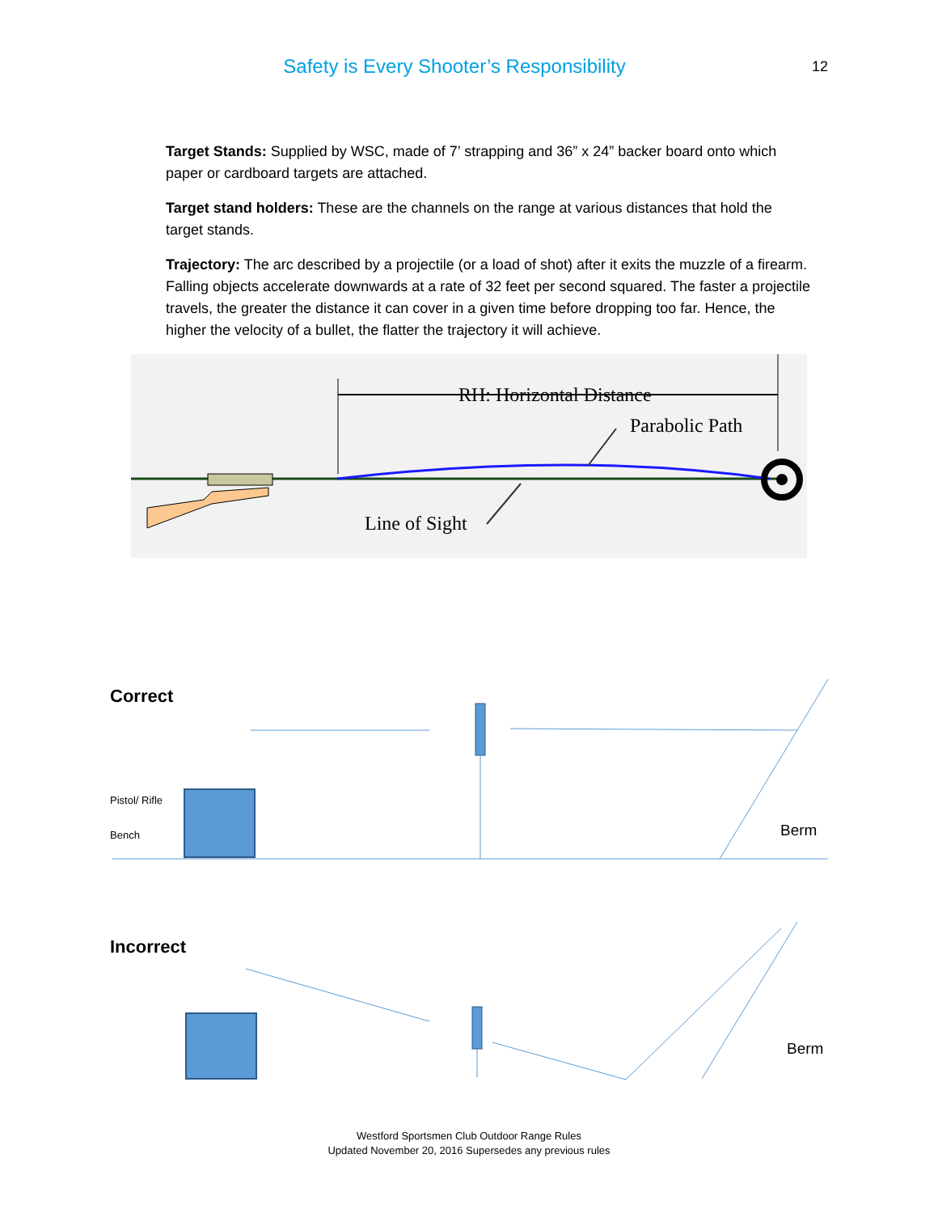Safety is Every Shooter’s Responsibility
12
Target Stands: Supplied by WSC, made of 7’ strapping and 36” x 24” backer board onto which paper or cardboard targets are attached.
Target stand holders: These are the channels on the range at various distances that hold the target stands.
Trajectory: The arc described by a projectile (or a load of shot) after it exits the muzzle of a firearm. Falling objects accelerate downwards at a rate of 32 feet per second squared. The faster a projectile travels, the greater the distance it can cover in a given time before dropping too far. Hence, the higher the velocity of a bullet, the flatter the trajectory it will achieve.
RH: Horizontal Distance
Parabolic Path
Line of Sight
Correct
Pistol/ Rifle
Bench
Berm
Incorrect
Berm
Westford Sportsmen Club Outdoor Range Rules
Updated November 20, 2016 Supersedes any previous rules